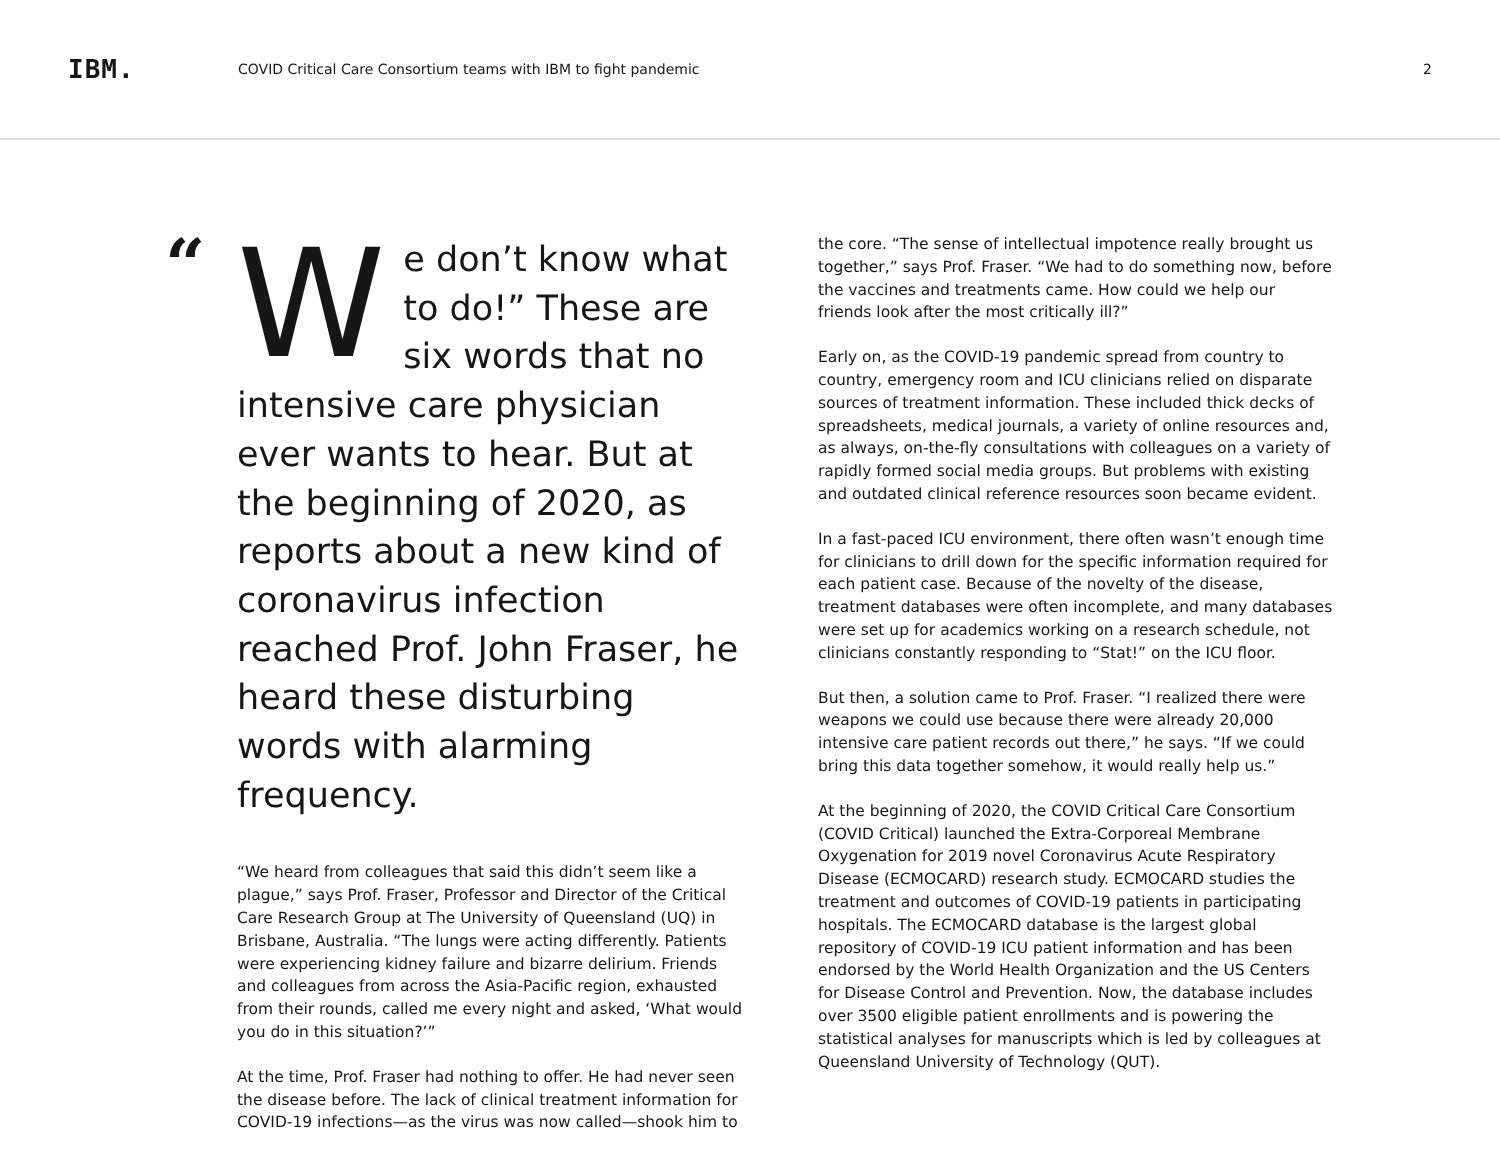IBM.
COVID Critical Care Consortium teams with IBM to fight pandemic
2
“
We don’t know what to do!” These are six words that no intensive care physician ever wants to hear. But at the beginning of 2020, as reports about a new kind of coronavirus infection reached Prof. John Fraser, he heard these disturbing words with alarming frequency.
“We heard from colleagues that said this didn’t seem like a plague,” says Prof. Fraser, Professor and Director of the Critical Care Research Group at The University of Queensland (UQ) in Brisbane, Australia. “The lungs were acting differently. Patients were experiencing kidney failure and bizarre delirium. Friends and colleagues from across the Asia-Pacific region, exhausted from their rounds, called me every night and asked, ‘What would you do in this situation?’”
At the time, Prof. Fraser had nothing to offer. He had never seen the disease before. The lack of clinical treatment information for COVID-19 infections—as the virus was now called—shook him to
the core. “The sense of intellectual impotence really brought us together,” says Prof. Fraser. “We had to do something now, before the vaccines and treatments came. How could we help our friends look after the most critically ill?”
Early on, as the COVID-19 pandemic spread from country to country, emergency room and ICU clinicians relied on disparate sources of treatment information. These included thick decks of spreadsheets, medical journals, a variety of online resources and, as always, on-the-fly consultations with colleagues on a variety of rapidly formed social media groups. But problems with existing and outdated clinical reference resources soon became evident.
In a fast-paced ICU environment, there often wasn’t enough time for clinicians to drill down for the specific information required for each patient case. Because of the novelty of the disease, treatment databases were often incomplete, and many databases were set up for academics working on a research schedule, not clinicians constantly responding to “Stat!” on the ICU floor.
But then, a solution came to Prof. Fraser. “I realized there were weapons we could use because there were already 20,000 intensive care patient records out there,” he says. “If we could bring this data together somehow, it would really help us.”
At the beginning of 2020, the COVID Critical Care Consortium (COVID Critical) launched the Extra-Corporeal Membrane Oxygenation for 2019 novel Coronavirus Acute Respiratory Disease (ECMOCARD) research study. ECMOCARD studies the treatment and outcomes of COVID-19 patients in participating hospitals. The ECMOCARD database is the largest global repository of COVID-19 ICU patient information and has been endorsed by the World Health Organization and the US Centers for Disease Control and Prevention. Now, the database includes over 3500 eligible patient enrollments and is powering the statistical analyses for manuscripts which is led by colleagues at Queensland University of Technology (QUT).